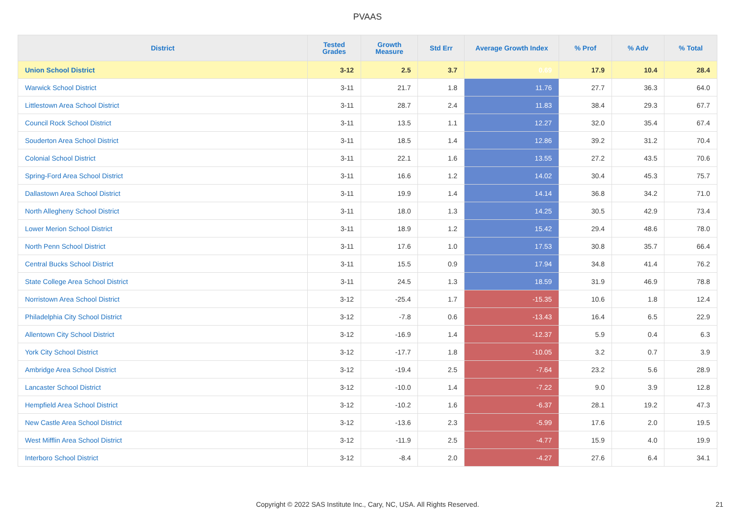PVAAS
| District | Tested Grades | Growth Measure | Std Err | Average Growth Index | % Prof | % Adv | % Total |
| --- | --- | --- | --- | --- | --- | --- | --- |
| Union School District | 3-12 | 2.5 | 3.7 | 0.69 | 17.9 | 10.4 | 28.4 |
| Warwick School District | 3-11 | 21.7 | 1.8 | 11.76 | 27.7 | 36.3 | 64.0 |
| Littlestown Area School District | 3-11 | 28.7 | 2.4 | 11.83 | 38.4 | 29.3 | 67.7 |
| Council Rock School District | 3-11 | 13.5 | 1.1 | 12.27 | 32.0 | 35.4 | 67.4 |
| Souderton Area School District | 3-11 | 18.5 | 1.4 | 12.86 | 39.2 | 31.2 | 70.4 |
| Colonial School District | 3-11 | 22.1 | 1.6 | 13.55 | 27.2 | 43.5 | 70.6 |
| Spring-Ford Area School District | 3-11 | 16.6 | 1.2 | 14.02 | 30.4 | 45.3 | 75.7 |
| Dallastown Area School District | 3-11 | 19.9 | 1.4 | 14.14 | 36.8 | 34.2 | 71.0 |
| North Allegheny School District | 3-11 | 18.0 | 1.3 | 14.25 | 30.5 | 42.9 | 73.4 |
| Lower Merion School District | 3-11 | 18.9 | 1.2 | 15.42 | 29.4 | 48.6 | 78.0 |
| North Penn School District | 3-11 | 17.6 | 1.0 | 17.53 | 30.8 | 35.7 | 66.4 |
| Central Bucks School District | 3-11 | 15.5 | 0.9 | 17.94 | 34.8 | 41.4 | 76.2 |
| State College Area School District | 3-11 | 24.5 | 1.3 | 18.59 | 31.9 | 46.9 | 78.8 |
| Norristown Area School District | 3-12 | -25.4 | 1.7 | -15.35 | 10.6 | 1.8 | 12.4 |
| Philadelphia City School District | 3-12 | -7.8 | 0.6 | -13.43 | 16.4 | 6.5 | 22.9 |
| Allentown City School District | 3-12 | -16.9 | 1.4 | -12.37 | 5.9 | 0.4 | 6.3 |
| York City School District | 3-12 | -17.7 | 1.8 | -10.05 | 3.2 | 0.7 | 3.9 |
| Ambridge Area School District | 3-12 | -19.4 | 2.5 | -7.64 | 23.2 | 5.6 | 28.9 |
| Lancaster School District | 3-12 | -10.0 | 1.4 | -7.22 | 9.0 | 3.9 | 12.8 |
| Hempfield Area School District | 3-12 | -10.2 | 1.6 | -6.37 | 28.1 | 19.2 | 47.3 |
| New Castle Area School District | 3-12 | -13.6 | 2.3 | -5.99 | 17.6 | 2.0 | 19.5 |
| West Mifflin Area School District | 3-12 | -11.9 | 2.5 | -4.77 | 15.9 | 4.0 | 19.9 |
| Interboro School District | 3-12 | -8.4 | 2.0 | -4.27 | 27.6 | 6.4 | 34.1 |
Copyright © 2022 SAS Institute Inc., Cary, NC, USA. All Rights Reserved. 21